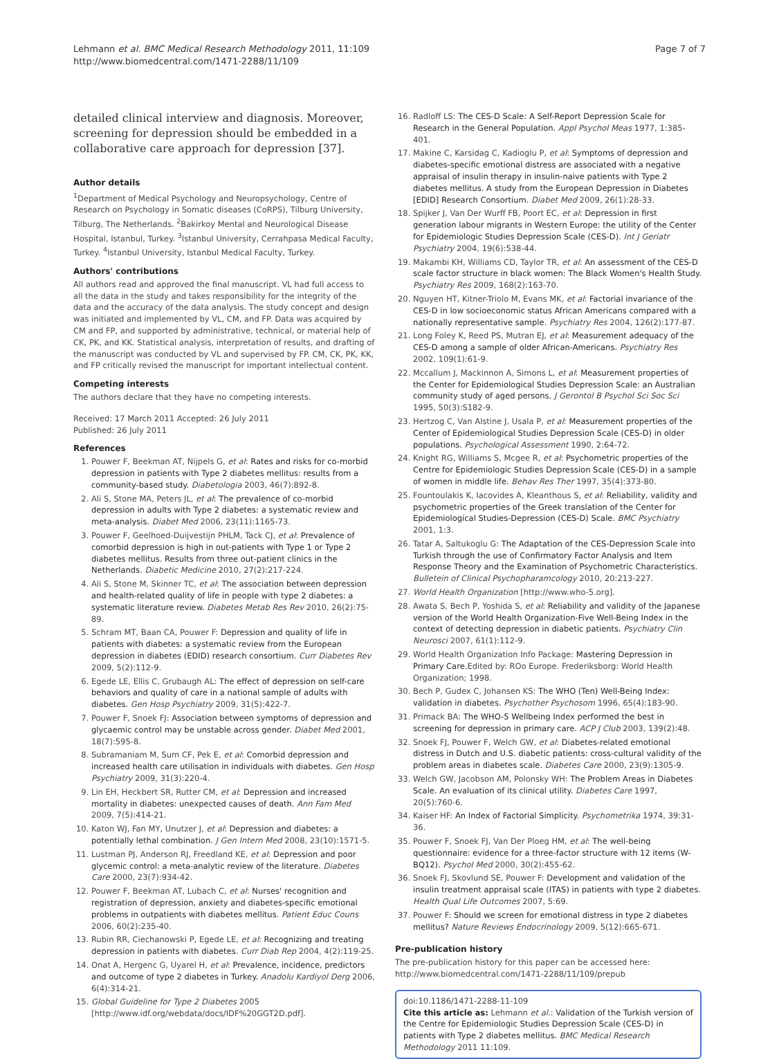Lehmann et al. BMC Medical Research Methodology 2011, 11:109
http://www.biomedcentral.com/1471-2288/11/109
Page 7 of 7
detailed clinical interview and diagnosis. Moreover, screening for depression should be embedded in a collaborative care approach for depression [37].
Author details
<sup>1</sup> Department of Medical Psychology and Neuropsychology, Centre of Research on Psychology in Somatic diseases (CoRPS), Tilburg University, Tilburg, The Netherlands. <sup>2</sup>Bakirkoy Mental and Neurological Disease Hospital, Istanbul, Turkey. <sup>3</sup>Istanbul University, Cerrahpasa Medical Faculty, Turkey. <sup>4</sup>Istanbul University, Istanbul Medical Faculty, Turkey.
Authors' contributions
All authors read and approved the final manuscript. VL had full access to all the data in the study and takes responsibility for the integrity of the data and the accuracy of the data analysis. The study concept and design was initiated and implemented by VL, CM, and FP. Data was acquired by CM and FP, and supported by administrative, technical, or material help of CK, PK, and KK. Statistical analysis, interpretation of results, and drafting of the manuscript was conducted by VL and supervised by FP. CM, CK, PK, KK, and FP critically revised the manuscript for important intellectual content.
Competing interests
The authors declare that they have no competing interests.
Received: 17 March 2011 Accepted: 26 July 2011
Published: 26 July 2011
References
1. Pouwer F, Beekman AT, Nijpels G, et al: Rates and risks for co-morbid depression in patients with Type 2 diabetes mellitus: results from a community-based study. Diabetologia 2003, 46(7):892-8.
2. Ali S, Stone MA, Peters JL, et al: The prevalence of co-morbid depression in adults with Type 2 diabetes: a systematic review and meta-analysis. Diabet Med 2006, 23(11):1165-73.
3. Pouwer F, Geelhoed-Duijvestijn PHLM, Tack CJ, et al: Prevalence of comorbid depression is high in out-patients with Type 1 or Type 2 diabetes mellitus. Results from three out-patient clinics in the Netherlands. Diabetic Medicine 2010, 27(2):217-224.
4. Ali S, Stone M, Skinner TC, et al: The association between depression and health-related quality of life in people with type 2 diabetes: a systematic literature review. Diabetes Metab Res Rev 2010, 26(2):75-89.
5. Schram MT, Baan CA, Pouwer F: Depression and quality of life in patients with diabetes: a systematic review from the European depression in diabetes (EDID) research consortium. Curr Diabetes Rev 2009, 5(2):112-9.
6. Egede LE, Ellis C, Grubaugh AL: The effect of depression on self-care behaviors and quality of care in a national sample of adults with diabetes. Gen Hosp Psychiatry 2009, 31(5):422-7.
7. Pouwer F, Snoek FJ: Association between symptoms of depression and glycaemic control may be unstable across gender. Diabet Med 2001, 18(7):595-8.
8. Subramaniam M, Sum CF, Pek E, et al: Comorbid depression and increased health care utilisation in individuals with diabetes. Gen Hosp Psychiatry 2009, 31(3):220-4.
9. Lin EH, Heckbert SR, Rutter CM, et al: Depression and increased mortality in diabetes: unexpected causes of death. Ann Fam Med 2009, 7(5):414-21.
10. Katon WJ, Fan MY, Unutzer J, et al: Depression and diabetes: a potentially lethal combination. J Gen Intern Med 2008, 23(10):1571-5.
11. Lustman PJ, Anderson RJ, Freedland KE, et al: Depression and poor glycemic control: a meta-analytic review of the literature. Diabetes Care 2000, 23(7):934-42.
12. Pouwer F, Beekman AT, Lubach C, et al: Nurses' recognition and registration of depression, anxiety and diabetes-specific emotional problems in outpatients with diabetes mellitus. Patient Educ Couns 2006, 60(2):235-40.
13. Rubin RR, Ciechanowski P, Egede LE, et al: Recognizing and treating depression in patients with diabetes. Curr Diab Rep 2004, 4(2):119-25.
14. Onat A, Hergenc G, Uyarel H, et al: Prevalence, incidence, predictors and outcome of type 2 diabetes in Turkey. Anadolu Kardiyol Derg 2006, 6(4):314-21.
15. Global Guideline for Type 2 Diabetes 2005 [http://www.idf.org/webdata/docs/IDF%20GGT2D.pdf].
16. Radloff LS: The CES-D Scale: A Self-Report Depression Scale for Research in the General Population. Appl Psychol Meas 1977, 1:385-401.
17. Makine C, Karsidag C, Kadioglu P, et al: Symptoms of depression and diabetes-specific emotional distress are associated with a negative appraisal of insulin therapy in insulin-naive patients with Type 2 diabetes mellitus. A study from the European Depression in Diabetes [EDID] Research Consortium. Diabet Med 2009, 26(1):28-33.
18. Spijker J, Van Der Wurff FB, Poort EC, et al: Depression in first generation labour migrants in Western Europe: the utility of the Center for Epidemiologic Studies Depression Scale (CES-D). Int J Geriatr Psychiatry 2004, 19(6):538-44.
19. Makambi KH, Williams CD, Taylor TR, et al: An assessment of the CES-D scale factor structure in black women: The Black Women's Health Study. Psychiatry Res 2009, 168(2):163-70.
20. Nguyen HT, Kitner-Triolo M, Evans MK, et al: Factorial invariance of the CES-D in low socioeconomic status African Americans compared with a nationally representative sample. Psychiatry Res 2004, 126(2):177-87.
21. Long Foley K, Reed PS, Mutran EJ, et al: Measurement adequacy of the CES-D among a sample of older African-Americans. Psychiatry Res 2002, 109(1):61-9.
22. Mccallum J, Mackinnon A, Simons L, et al: Measurement properties of the Center for Epidemiological Studies Depression Scale: an Australian community study of aged persons. J Gerontol B Psychol Sci Soc Sci 1995, 50(3):S182-9.
23. Hertzog C, Van Alstine J, Usala P, et al: Measurement properties of the Center of Epidemiological Studies Depression Scale (CES-D) in older populations. Psychological Assessment 1990, 2:64-72.
24. Knight RG, Williams S, Mcgee R, et al: Psychometric properties of the Centre for Epidemiologic Studies Depression Scale (CES-D) in a sample of women in middle life. Behav Res Ther 1997, 35(4):373-80.
25. Fountoulakis K, Iacovides A, Kleanthous S, et al: Reliability, validity and psychometric properties of the Greek translation of the Center for Epidemiological Studies-Depression (CES-D) Scale. BMC Psychiatry 2001, 1:3.
26. Tatar A, Saltukoglu G: The Adaptation of the CES-Depression Scale into Turkish through the use of Confirmatory Factor Analysis and Item Response Theory and the Examination of Psychometric Characteristics. Bulletein of Clinical Psychopharamcology 2010, 20:213-227.
27. World Health Organization [http://www.who-5.org].
28. Awata S, Bech P, Yoshida S, et al: Reliability and validity of the Japanese version of the World Health Organization-Five Well-Being Index in the context of detecting depression in diabetic patients. Psychiatry Clin Neurosci 2007, 61(1):112-9.
29. World Health Organization Info Package: Mastering Depression in Primary Care. Edited by: ROo Europe. Frederiksborg: World Health Organization; 1998.
30. Bech P, Gudex C, Johansen KS: The WHO (Ten) Well-Being Index: validation in diabetes. Psychother Psychosom 1996, 65(4):183-90.
31. Primack BA: The WHO-5 Wellbeing Index performed the best in screening for depression in primary care. ACP J Club 2003, 139(2):48.
32. Snoek FJ, Pouwer F, Welch GW, et al: Diabetes-related emotional distress in Dutch and U.S. diabetic patients: cross-cultural validity of the problem areas in diabetes scale. Diabetes Care 2000, 23(9):1305-9.
33. Welch GW, Jacobson AM, Polonsky WH: The Problem Areas in Diabetes Scale. An evaluation of its clinical utility. Diabetes Care 1997, 20(5):760-6.
34. Kaiser HF: An Index of Factorial Simplicity. Psychometrika 1974, 39:31-36.
35. Pouwer F, Snoek FJ, Van Der Ploeg HM, et al: The well-being questionnaire: evidence for a three-factor structure with 12 items (W-BQ12). Psychol Med 2000, 30(2):455-62.
36. Snoek FJ, Skovlund SE, Pouwer F: Development and validation of the insulin treatment appraisal scale (ITAS) in patients with type 2 diabetes. Health Qual Life Outcomes 2007, 5:69.
37. Pouwer F: Should we screen for emotional distress in type 2 diabetes mellitus? Nature Reviews Endocrinology 2009, 5(12):665-671.
Pre-publication history
The pre-publication history for this paper can be accessed here:
http://www.biomedcentral.com/1471-2288/11/109/prepub
doi:10.1186/1471-2288-11-109
Cite this article as: Lehmann et al.: Validation of the Turkish version of the Centre for Epidemiologic Studies Depression Scale (CES-D) in patients with Type 2 diabetes mellitus. BMC Medical Research Methodology 2011 11:109.